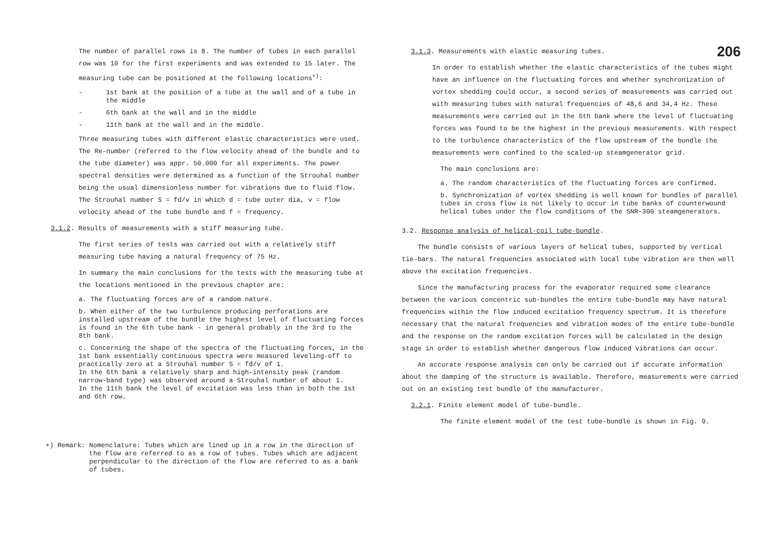The number of parallel rows is 8. The number of tubes in each parallel row was 10 for the first experiments and was extended to 15 later. The measuring tube can be positioned at the following locations<sup>+)</sup>:
- 1st bank at the position of a tube at the wall and of a tube in the middle
- 6th bank at the wall and in the middle
- 11th bank at the wall and in the middle.
Three measuring tubes with different elastic characteristics were used. The Re-number (referred to the flow velocity ahead of the bundle and to the tube diameter) was appr. 50.000 for all experiments. The power spectral densities were determined as a function of the Strouhal number being the usual dimensionless number for vibrations due to fluid flow. The Strouhal number S = fd/v in which d = tube outer dia, v = flow velocity ahead of the tube bundle and f = frequency.
3.1.2. Results of measurements with a stiff measuring tube.
The first series of tests was carried out with a relatively stiff measuring tube having a natural frequency of 75 Hz.
In summary the main conclusions for the tests with the measuring tube at the locations mentioned in the previous chapter are:
a. The fluctuating forces are of a random nature.
b. When either of the two turbulence producing perforations are installed upstream of the bundle the highest level of fluctuating forces is found in the 6th tube bank - in general probably in the 3rd to the 8th bank.
c. Concerning the shape of the spectra of the fluctuating forces, in the 1st bank essentially continuous spectra were measured leveling-off to practically zero at a Strouhal number S = fd/v of 1.
In the 6th bank a relatively sharp and high-intensity peak (random narrow-band type) was observed around a Strouhal number of about 1.
In the 11th bank the level of excitation was less than in both the 1st and 6th row.
+) Remark: Nomenclature: Tubes which are lined up in a row in the direction of the flow are referred to as a row of tubes. Tubes which are adjacent perpendicular to the direction of the flow are referred to as a bank of tubes.
206
3.1.3. Measurements with elastic measuring tubes.
In order to establish whether the elastic characteristics of the tubes might have an influence on the fluctuating forces and whether synchronization of vortex shedding could occur, a second series of measurements was carried out with measuring tubes with natural frequencies of 48,6 and 34,4 Hz. These measurements were carried out in the 6th bank where the level of fluctuating forces was found to be the highest in the previous measurements. With respect to the turbulence characteristics of the flow upstream of the bundle the measurements were confined to the scaled-up steamgenerator grid.
The main conclusions are:
a. The random characteristics of the fluctuating forces are confirmed.
b. Synchronization of vortex shedding is well known for bundles of parallel tubes in cross flow is not likely to occur in tube banks of counterwound helical tubes under the flow conditions of the SNR-300 steamgenerators.
3.2. Response analysis of helical-coil tube-bundle.
The bundle consists of various layers of helical tubes, supported by vertical tie-bars. The natural frequencies associated with local tube vibration are then well above the excitation frequencies.
Since the manufacturing process for the evaporator required some clearance between the various concentric sub-bundles the entire tube-bundle may have natural frequencies within the flow induced excitation frequency spectrum. It is therefore necessary that the natural frequencies and vibration modes of the entire tube-bundle and the response on the random excitation forces will be calculated in the design stage in order to establish whether dangerous flow induced vibrations can occur.
An accurate response analysis can only be carried out if accurate information about the damping of the structure is available. Therefore, measurements were carried out on an existing test bundle of the manufacturer.
3.2.1. Finite element model of tube-bundle.
The finite element model of the test tube-bundle is shown in Fig. 9.